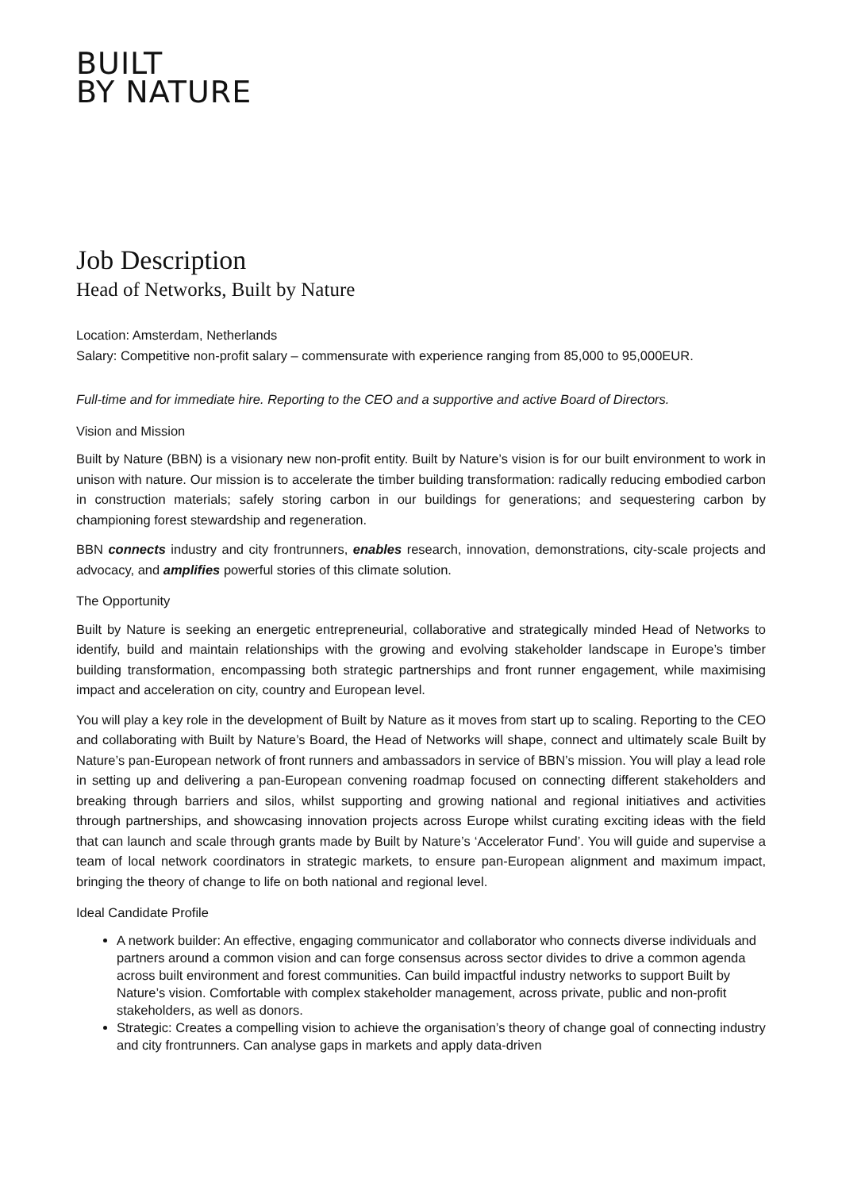BUILT
BY NATURE
Job Description
Head of Networks, Built by Nature
Location: Amsterdam, Netherlands
Salary: Competitive non-profit salary – commensurate with experience ranging from 85,000 to 95,000EUR.
Full-time and for immediate hire. Reporting to the CEO and a supportive and active Board of Directors.
Vision and Mission
Built by Nature (BBN) is a visionary new non-profit entity. Built by Nature’s vision is for our built environment to work in unison with nature. Our mission is to accelerate the timber building transformation: radically reducing embodied carbon in construction materials; safely storing carbon in our buildings for generations; and sequestering carbon by championing forest stewardship and regeneration.
BBN connects industry and city frontrunners, enables research, innovation, demonstrations, city-scale projects and advocacy, and amplifies powerful stories of this climate solution.
The Opportunity
Built by Nature is seeking an energetic entrepreneurial, collaborative and strategically minded Head of Networks to identify, build and maintain relationships with the growing and evolving stakeholder landscape in Europe’s timber building transformation, encompassing both strategic partnerships and front runner engagement, while maximising impact and acceleration on city, country and European level.
You will play a key role in the development of Built by Nature as it moves from start up to scaling. Reporting to the CEO and collaborating with Built by Nature’s Board, the Head of Networks will shape, connect and ultimately scale Built by Nature’s pan-European network of front runners and ambassadors in service of BBN’s mission. You will play a lead role in setting up and delivering a pan-European convening roadmap focused on connecting different stakeholders and breaking through barriers and silos, whilst supporting and growing national and regional initiatives and activities through partnerships, and showcasing innovation projects across Europe whilst curating exciting ideas with the field that can launch and scale through grants made by Built by Nature’s ‘Accelerator Fund’. You will guide and supervise a team of local network coordinators in strategic markets, to ensure pan-European alignment and maximum impact, bringing the theory of change to life on both national and regional level.
Ideal Candidate Profile
A network builder: An effective, engaging communicator and collaborator who connects diverse individuals and partners around a common vision and can forge consensus across sector divides to drive a common agenda across built environment and forest communities. Can build impactful industry networks to support Built by Nature’s vision. Comfortable with complex stakeholder management, across private, public and non-profit stakeholders, as well as donors.
Strategic: Creates a compelling vision to achieve the organisation’s theory of change goal of connecting industry and city frontrunners. Can analyse gaps in markets and apply data-driven